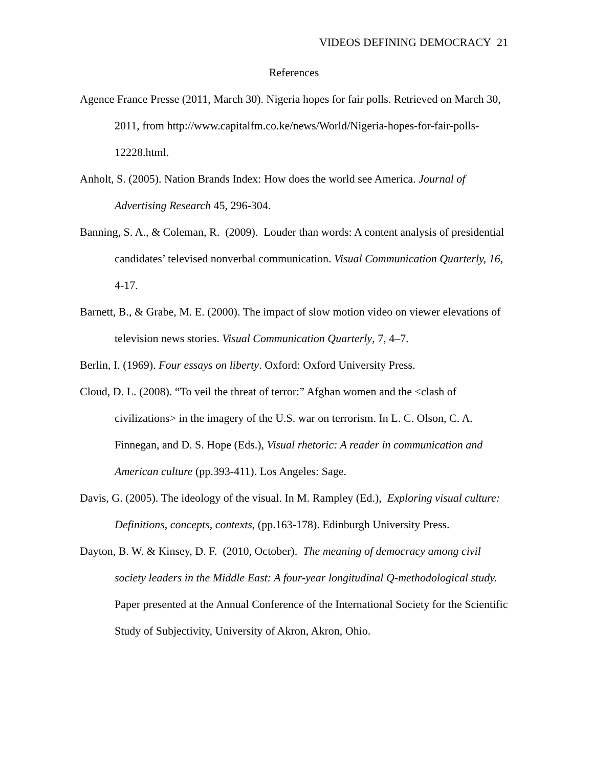VIDEOS DEFINING DEMOCRACY 21
References
Agence France Presse (2011, March 30). Nigeria hopes for fair polls. Retrieved on March 30, 2011, from http://www.capitalfm.co.ke/news/World/Nigeria-hopes-for-fair-polls-12228.html.
Anholt, S. (2005). Nation Brands Index: How does the world see America. Journal of Advertising Research 45, 296-304.
Banning, S. A., & Coleman, R. (2009). Louder than words: A content analysis of presidential candidates’ televised nonverbal communication. Visual Communication Quarterly, 16, 4-17.
Barnett, B., & Grabe, M. E. (2000). The impact of slow motion video on viewer elevations of television news stories. Visual Communication Quarterly, 7, 4–7.
Berlin, I. (1969). Four essays on liberty. Oxford: Oxford University Press.
Cloud, D. L. (2008). “To veil the threat of terror:” Afghan women and the <clash of civilizations> in the imagery of the U.S. war on terrorism. In L. C. Olson, C. A. Finnegan, and D. S. Hope (Eds.), Visual rhetoric: A reader in communication and American culture (pp.393-411). Los Angeles: Sage.
Davis, G. (2005). The ideology of the visual. In M. Rampley (Ed.), Exploring visual culture: Definitions, concepts, contexts, (pp.163-178). Edinburgh University Press.
Dayton, B. W. & Kinsey, D. F. (2010, October). The meaning of democracy among civil society leaders in the Middle East: A four-year longitudinal Q-methodological study. Paper presented at the Annual Conference of the International Society for the Scientific Study of Subjectivity, University of Akron, Akron, Ohio.